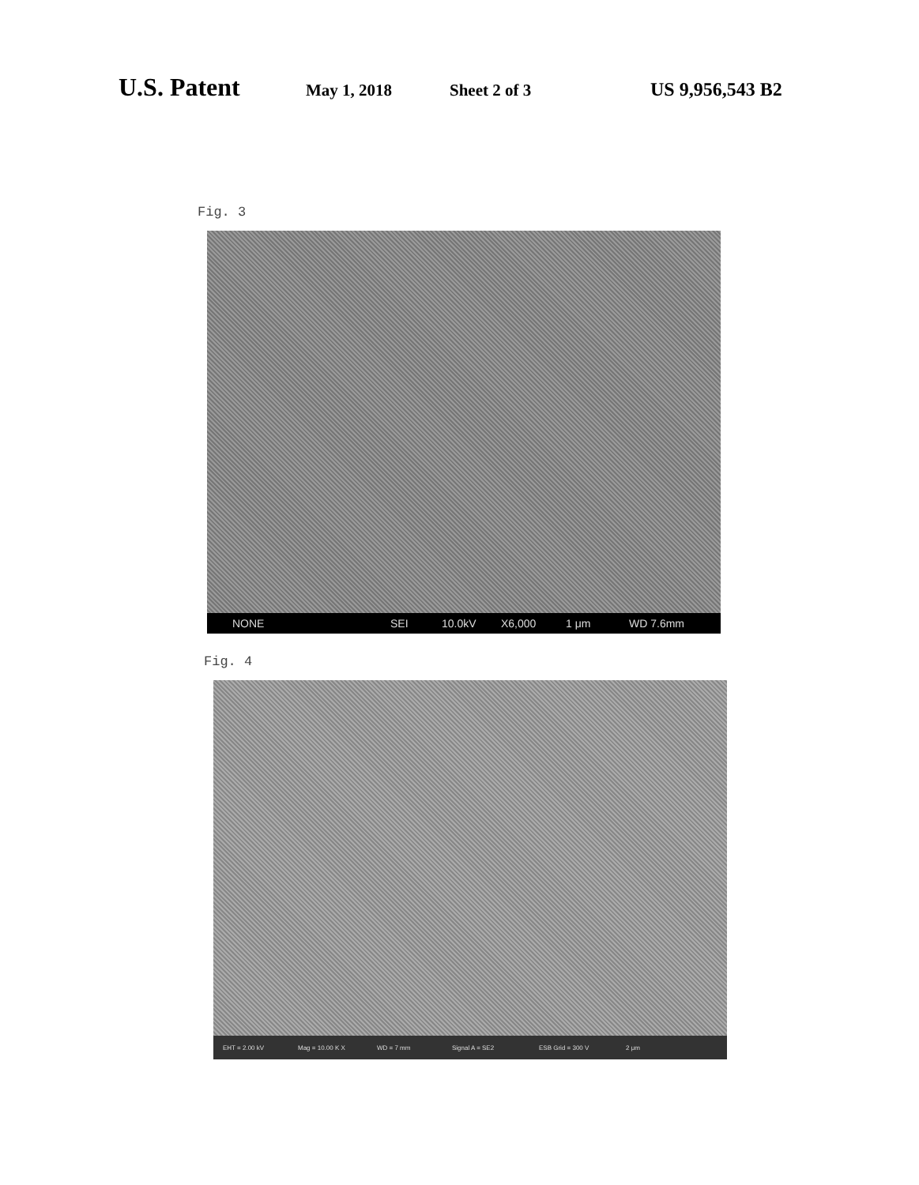U.S. Patent May 1, 2018 Sheet 2 of 3 US 9,956,543 B2
Fig. 3
NONE SEI 10.0kV X6,000 1 μm WD 7.6mm
Fig. 4
EHT = 2.00 kV Mag = 10.00 K X WD = 7 mm Signal A = SE2 ESB Grid = 300 V 2 μm